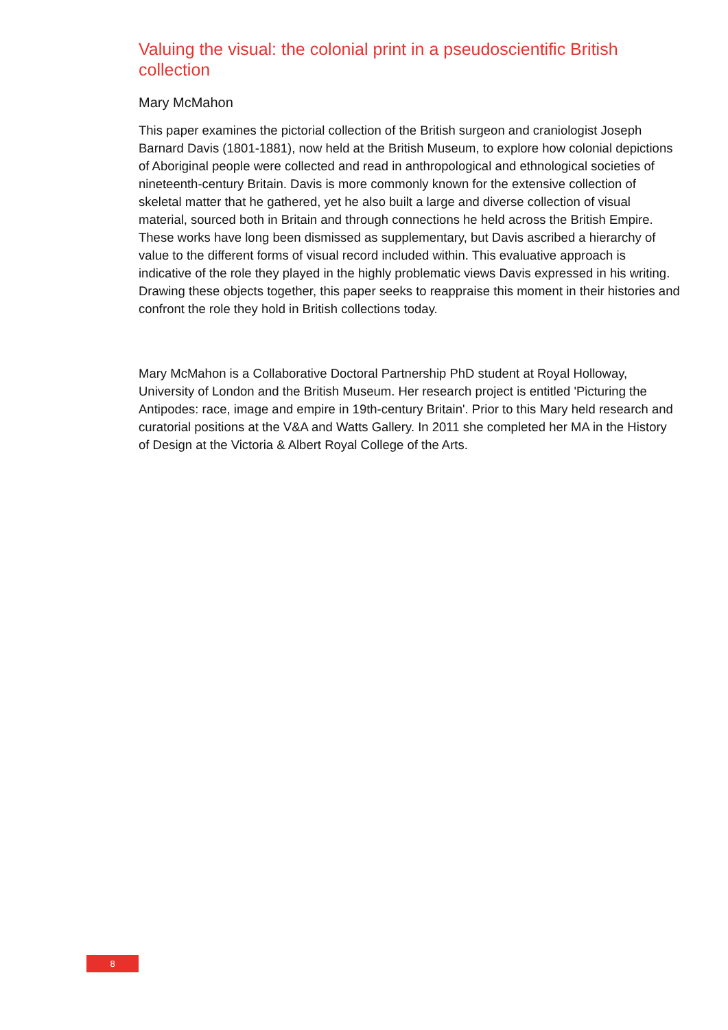Valuing the visual: the colonial print in a pseudoscientific British collection
Mary McMahon
This paper examines the pictorial collection of the British surgeon and craniologist Joseph Barnard Davis (1801-1881), now held at the British Museum, to explore how colonial depictions of Aboriginal people were collected and read in anthropological and ethnological societies of nineteenth-century Britain. Davis is more commonly known for the extensive collection of skeletal matter that he gathered, yet he also built a large and diverse collection of visual material, sourced both in Britain and through connections he held across the British Empire. These works have long been dismissed as supplementary, but Davis ascribed a hierarchy of value to the different forms of visual record included within. This evaluative approach is indicative of the role they played in the highly problematic views Davis expressed in his writing. Drawing these objects together, this paper seeks to reappraise this moment in their histories and confront the role they hold in British collections today.
Mary McMahon is a Collaborative Doctoral Partnership PhD student at Royal Holloway, University of London and the British Museum. Her research project is entitled 'Picturing the Antipodes: race, image and empire in 19th-century Britain'. Prior to this Mary held research and curatorial positions at the V&A and Watts Gallery. In 2011 she completed her MA in the History of Design at the Victoria & Albert Royal College of the Arts.
8